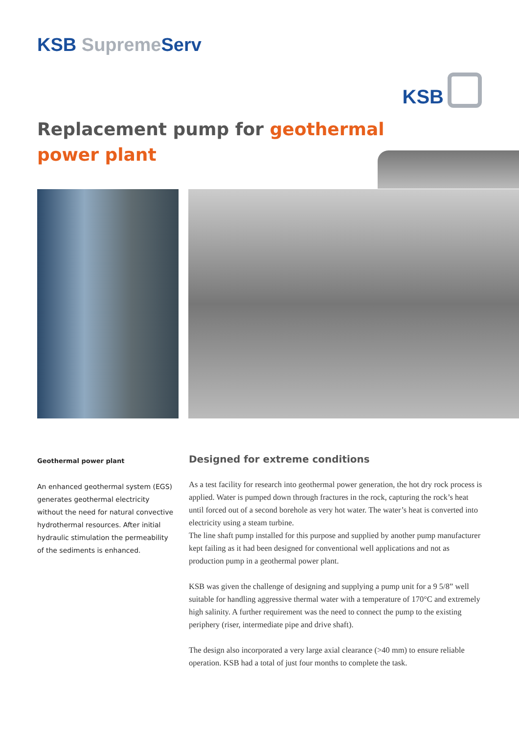KSB Supreme Serv
KSB
Replacement pump for geothermal
power plant
Geothermal power plant
An enhanced geothermal system (EGS) generates geothermal electricity without the need for natural convective hydrothermal resources. After initial hydraulic stimulation the permeability of the sediments is enhanced.
Designed for extreme conditions
As a test facility for research into geothermal power generation, the hot dry rock process is applied. Water is pumped down through fractures in the rock, capturing the rock’s heat until forced out of a second borehole as very hot water. The water’s heat is converted into electricity using a steam turbine.
The line shaft pump installed for this purpose and supplied by another pump manufacturer kept failing as it had been designed for conventional well applications and not as production pump in a geothermal power plant.
KSB was given the challenge of designing and supplying a pump unit for a 9 5/8” well suitable for handling aggressive thermal water with a temperature of 170°C and extremely high salinity. A further requirement was the need to connect the pump to the existing periphery (riser, intermediate pipe and drive shaft).
The design also incorporated a very large axial clearance (>40 mm) to ensure reliable operation. KSB had a total of just four months to complete the task.